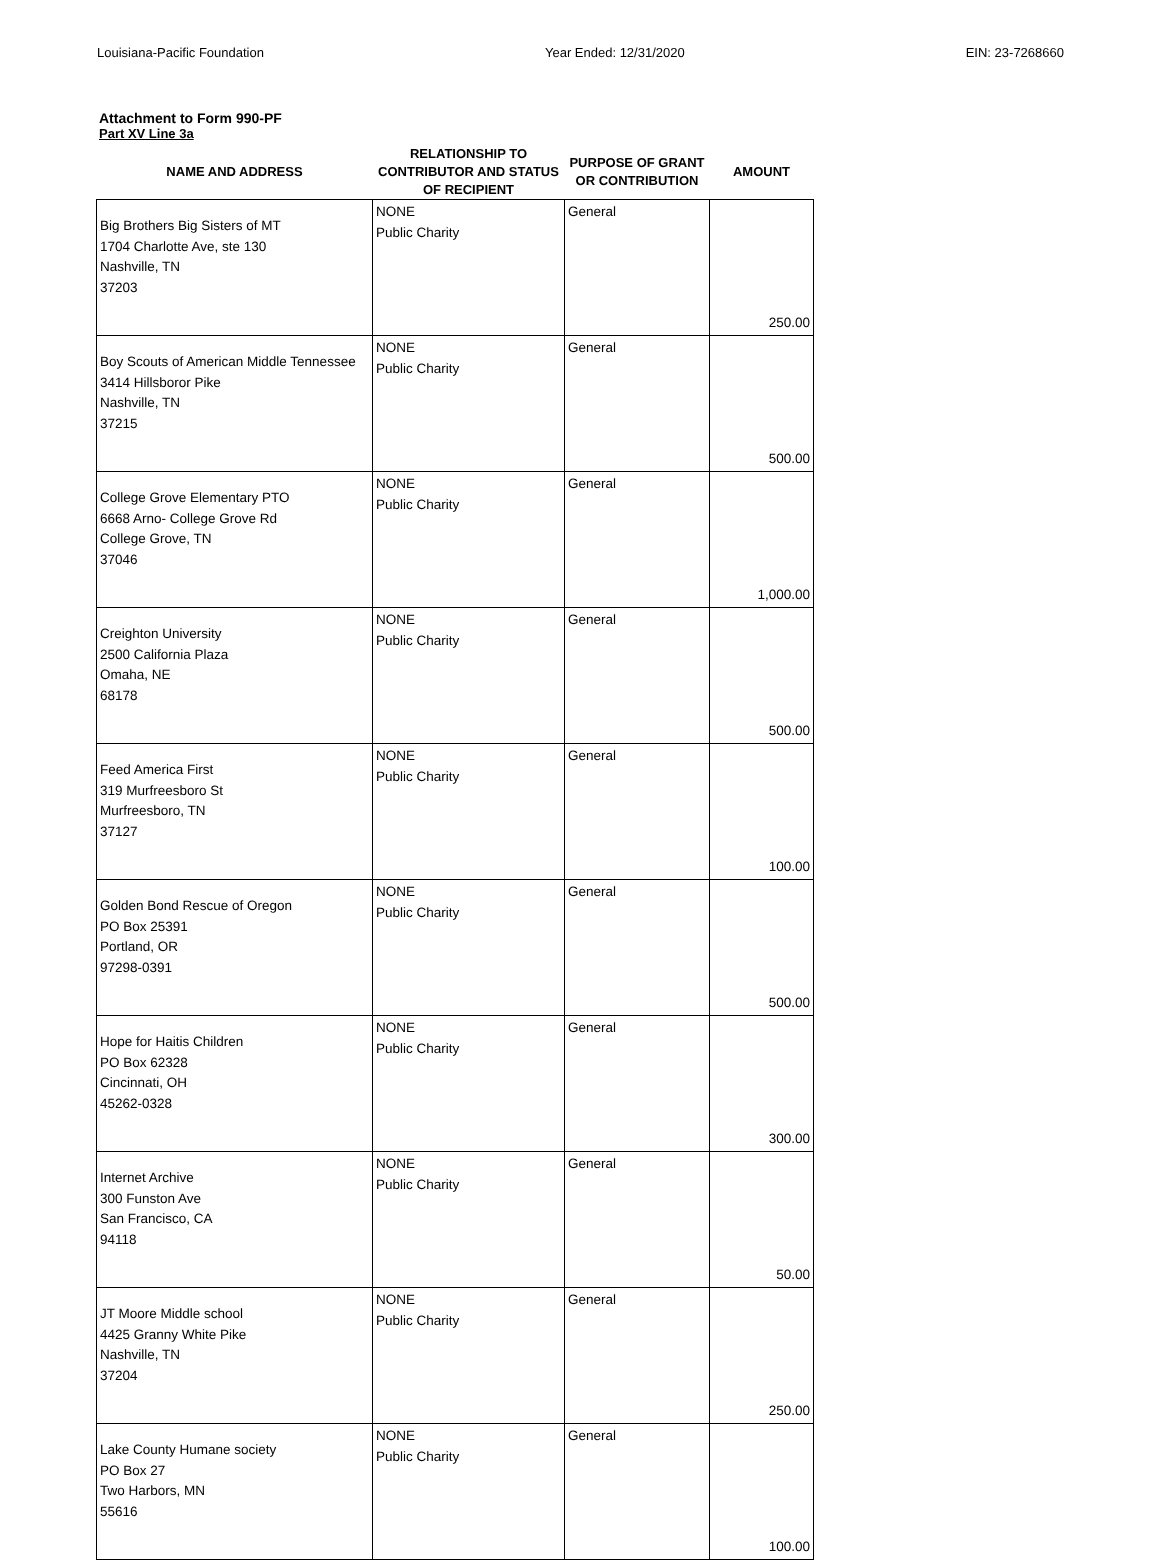Louisiana-Pacific Foundation Year Ended: 12/31/2020 EIN: 23-7268660
Attachment to Form 990-PF
Part XV Line 3a
| NAME AND ADDRESS | RELATIONSHIP TO CONTRIBUTOR AND STATUS OF RECIPIENT | PURPOSE OF GRANT OR CONTRIBUTION | AMOUNT |
| --- | --- | --- | --- |
| Big Brothers Big Sisters of MT 1704 Charlotte Ave, ste 130 Nashville, TN 37203 | NONE Public Charity | General | 250.00 |
| Boy Scouts of American Middle Tennessee 3414 Hillsboror Pike Nashville, TN 37215 | NONE Public Charity | General | 500.00 |
| College Grove Elementary PTO 6668 Arno- College Grove Rd College Grove, TN 37046 | NONE Public Charity | General | 1,000.00 |
| Creighton University 2500 California Plaza Omaha, NE 68178 | NONE Public Charity | General | 500.00 |
| Feed America First 319 Murfreesboro St Murfreesboro, TN 37127 | NONE Public Charity | General | 100.00 |
| Golden Bond Rescue of Oregon PO Box 25391 Portland, OR 97298-0391 | NONE Public Charity | General | 500.00 |
| Hope for Haitis Children PO Box 62328 Cincinnati, OH 45262-0328 | NONE Public Charity | General | 300.00 |
| Internet Archive 300 Funston Ave San Francisco, CA 94118 | NONE Public Charity | General | 50.00 |
| JT Moore Middle school 4425 Granny White Pike Nashville, TN 37204 | NONE Public Charity | General | 250.00 |
| Lake County Humane society PO Box 27 Two Harbors, MN 55616 | NONE Public Charity | General | 100.00 |